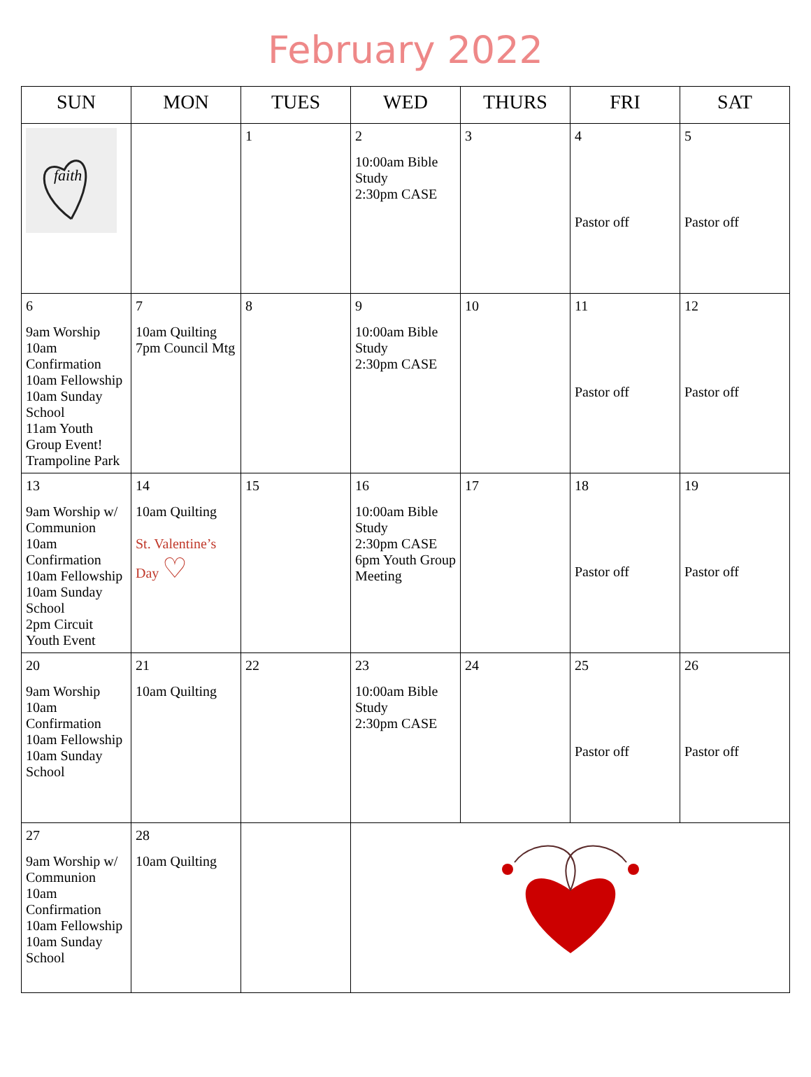February 2022
| SUN | MON | TUES | WED | THURS | FRI | SAT |
| --- | --- | --- | --- | --- | --- | --- |
| faith | | 1 | 2 10:00am Bible Study 2:30pm CASE | 3 | 4 Pastor off | 5 Pastor off |
| 6 9am Worship 10am Confirmation 10am Fellowship 10am Sunday School 11am Youth Group Event! Trampoline Park | 7 10am Quilting 7pm Council Mtg | 8 | 9 10:00am Bible Study 2:30pm CASE | 10 | 11 Pastor off | 12 Pastor off |
| 13 9am Worship w/ Communion 10am Confirmation 10am Fellowship 10am Sunday School 2pm Circuit Youth Event | 14 10am Quilting St. Valentine’s Day ♡ | 15 | 16 10:00am Bible Study 2:30pm CASE 6pm Youth Group Meeting | 17 | 18 Pastor off | 19 Pastor off |
| 20 9am Worship 10am Confirmation 10am Fellowship 10am Sunday School | 21 10am Quilting | 22 | 23 10:00am Bible Study 2:30pm CASE | 24 | 25 Pastor off | 26 Pastor off |
| 27 9am Worship w/ Communion 10am Confirmation 10am Fellowship 10am Sunday School | 28 10am Quilting | | | | | |